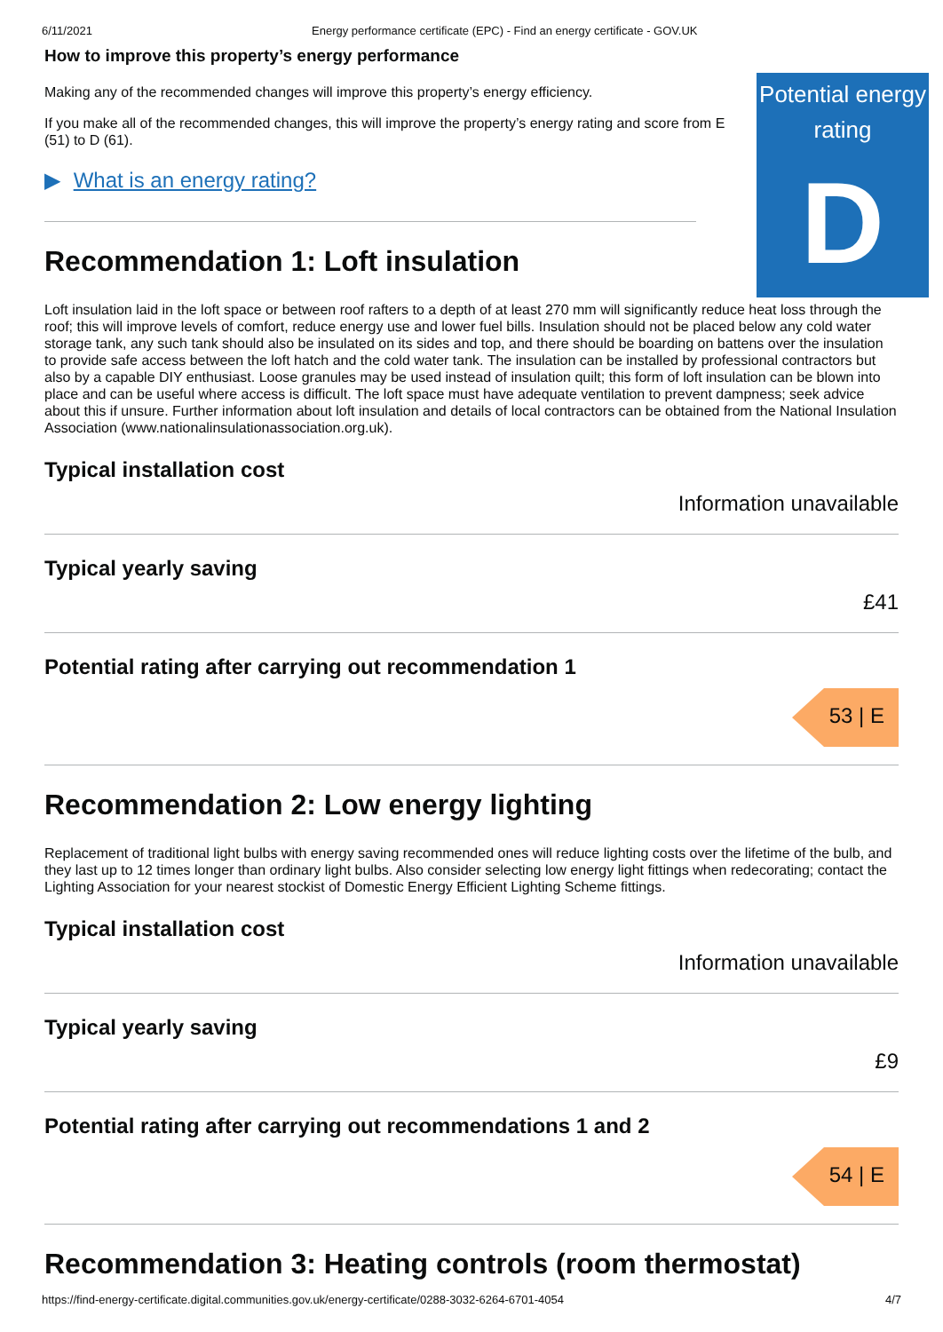6/11/2021 Energy performance certificate (EPC) - Find an energy certificate - GOV.UK
Potential energy rating
D
How to improve this property’s energy performance
Making any of the recommended changes will improve this property’s energy efficiency.
If you make all of the recommended changes, this will improve the property’s energy rating and score from E (51) to D (61).
▶ What is an energy rating?
Recommendation 1: Loft insulation
Loft insulation laid in the loft space or between roof rafters to a depth of at least 270 mm will significantly reduce heat loss through the roof; this will improve levels of comfort, reduce energy use and lower fuel bills. Insulation should not be placed below any cold water storage tank, any such tank should also be insulated on its sides and top, and there should be boarding on battens over the insulation to provide safe access between the loft hatch and the cold water tank. The insulation can be installed by professional contractors but also by a capable DIY enthusiast. Loose granules may be used instead of insulation quilt; this form of loft insulation can be blown into place and can be useful where access is difficult. The loft space must have adequate ventilation to prevent dampness; seek advice about this if unsure. Further information about loft insulation and details of local contractors can be obtained from the National Insulation Association (www.nationalinsulationassociation.org.uk).
Typical installation cost
Information unavailable
Typical yearly saving
£41
Potential rating after carrying out recommendation 1
53 | E
Recommendation 2: Low energy lighting
Replacement of traditional light bulbs with energy saving recommended ones will reduce lighting costs over the lifetime of the bulb, and they last up to 12 times longer than ordinary light bulbs. Also consider selecting low energy light fittings when redecorating; contact the Lighting Association for your nearest stockist of Domestic Energy Efficient Lighting Scheme fittings.
Typical installation cost
Information unavailable
Typical yearly saving
£9
Potential rating after carrying out recommendations 1 and 2
54 | E
Recommendation 3: Heating controls (room thermostat)
https://find-energy-certificate.digital.communities.gov.uk/energy-certificate/0288-3032-6264-6701-4054 4/7